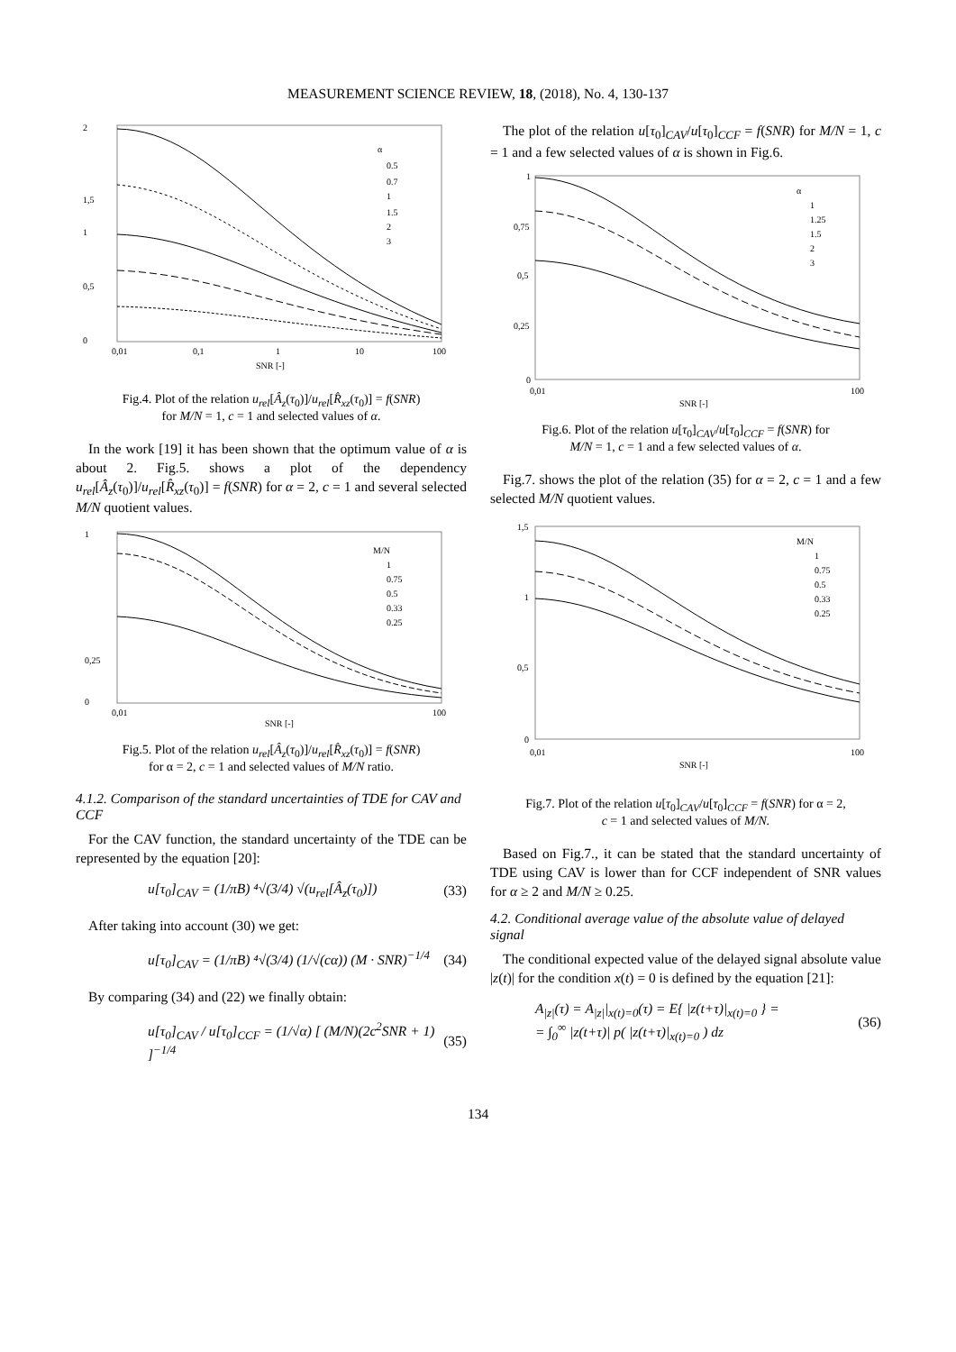MEASUREMENT SCIENCE REVIEW, 18, (2018), No. 4, 130-137
2
1,5
1
0,5
0
0,01
0,1
1
10
100
SNR [-]
α
0.5
0.7
1
1.5
2
3
Fig.4. Plot of the relation u<sub>rel</sub>[Â<sub>z</sub>(τ<sub>0</sub>)]/u<sub>rel</sub>[R̂<sub>xz</sub>(τ<sub>0</sub>)] = f(SNR)
for M/N = 1, c = 1 and selected values of α.
In the work [19] it has been shown that the optimum value of α is about 2. Fig.5. shows a plot of the dependency u<sub>rel</sub>[Â<sub>z</sub>(τ<sub>0</sub>)]/u<sub>rel</sub>[R̂<sub>xz</sub>(τ<sub>0</sub>)] = f(SNR) for α = 2, c = 1 and several selected M/N quotient values.
1
0,25
0
0,01
100
SNR [-]
M/N
1
0.75
0.5
0.33
0.25
Fig.5. Plot of the relation u<sub>rel</sub>[Â<sub>z</sub>(τ<sub>0</sub>)]/u<sub>rel</sub>[R̂<sub>xz</sub>(τ<sub>0</sub>)] = f(SNR)
for α = 2, c = 1 and selected values of M/N ratio.
4.1.2. Comparison of the standard uncertainties of TDE for CAV and CCF
For the CAV function, the standard uncertainty of the TDE can be represented by the equation [20]:
u[τ<sub>0</sub>]<sub>CAV</sub> = (1/πB) ⁴√(3/4) √(u<sub>rel</sub>[Â<sub>z</sub>(τ<sub>0</sub>)]) (33)
After taking into account (30) we get:
u[τ<sub>0</sub>]<sub>CAV</sub> = (1/πB) ⁴√(3/4) (1/√(cα)) (M · SNR)<sup>−1/4</sup> (34)
By comparing (34) and (22) we finally obtain:
u[τ<sub>0</sub>]<sub>CAV</sub> / u[τ<sub>0</sub>]<sub>CCF</sub> = (1/√α) [ (M/N)(2c<sup>2</sup>SNR + 1) ]<sup>−1/4</sup> (35)
The plot of the relation u[τ<sub>0</sub>]<sub>CAV</sub>/u[τ<sub>0</sub>]<sub>CCF</sub> = f(SNR) for M/N = 1, c = 1 and a few selected values of α is shown in Fig.6.
1
0,75
0,5
0,25
0
0,01
100
SNR [-]
α
1
1.25
1.5
2
3
Fig.6. Plot of the relation u[τ<sub>0</sub>]<sub>CAV</sub>/u[τ<sub>0</sub>]<sub>CCF</sub> = f(SNR) for
M/N = 1, c = 1 and a few selected values of α.
Fig.7. shows the plot of the relation (35) for α = 2, c = 1 and a few selected M/N quotient values.
1,5
1
0,5
0
0,01
100
SNR [-]
M/N
1
0.75
0.5
0.33
0.25
Fig.7. Plot of the relation u[τ<sub>0</sub>]<sub>CAV</sub>/u[τ<sub>0</sub>]<sub>CCF</sub> = f(SNR) for α = 2,
c = 1 and selected values of M/N.
Based on Fig.7., it can be stated that the standard uncertainty of TDE using CAV is lower than for CCF independent of SNR values for α ≥ 2 and M/N ≥ 0.25.
4.2. Conditional average value of the absolute value of delayed signal
The conditional expected value of the delayed signal absolute value |z(t)| for the condition x(t) = 0 is defined by the equation [21]:
A<sub>|z|</sub>(τ) = A<sub>|z|</sub>|<sub>x(t)=0</sub>(τ) = E{ |z(t+τ)|<sub>x(t)=0</sub> } =
= ∫<sub>0</sub><sup>∞</sup> |z(t+τ)| p( |z(t+τ)|<sub>x(t)=0</sub> ) dz (36)
134